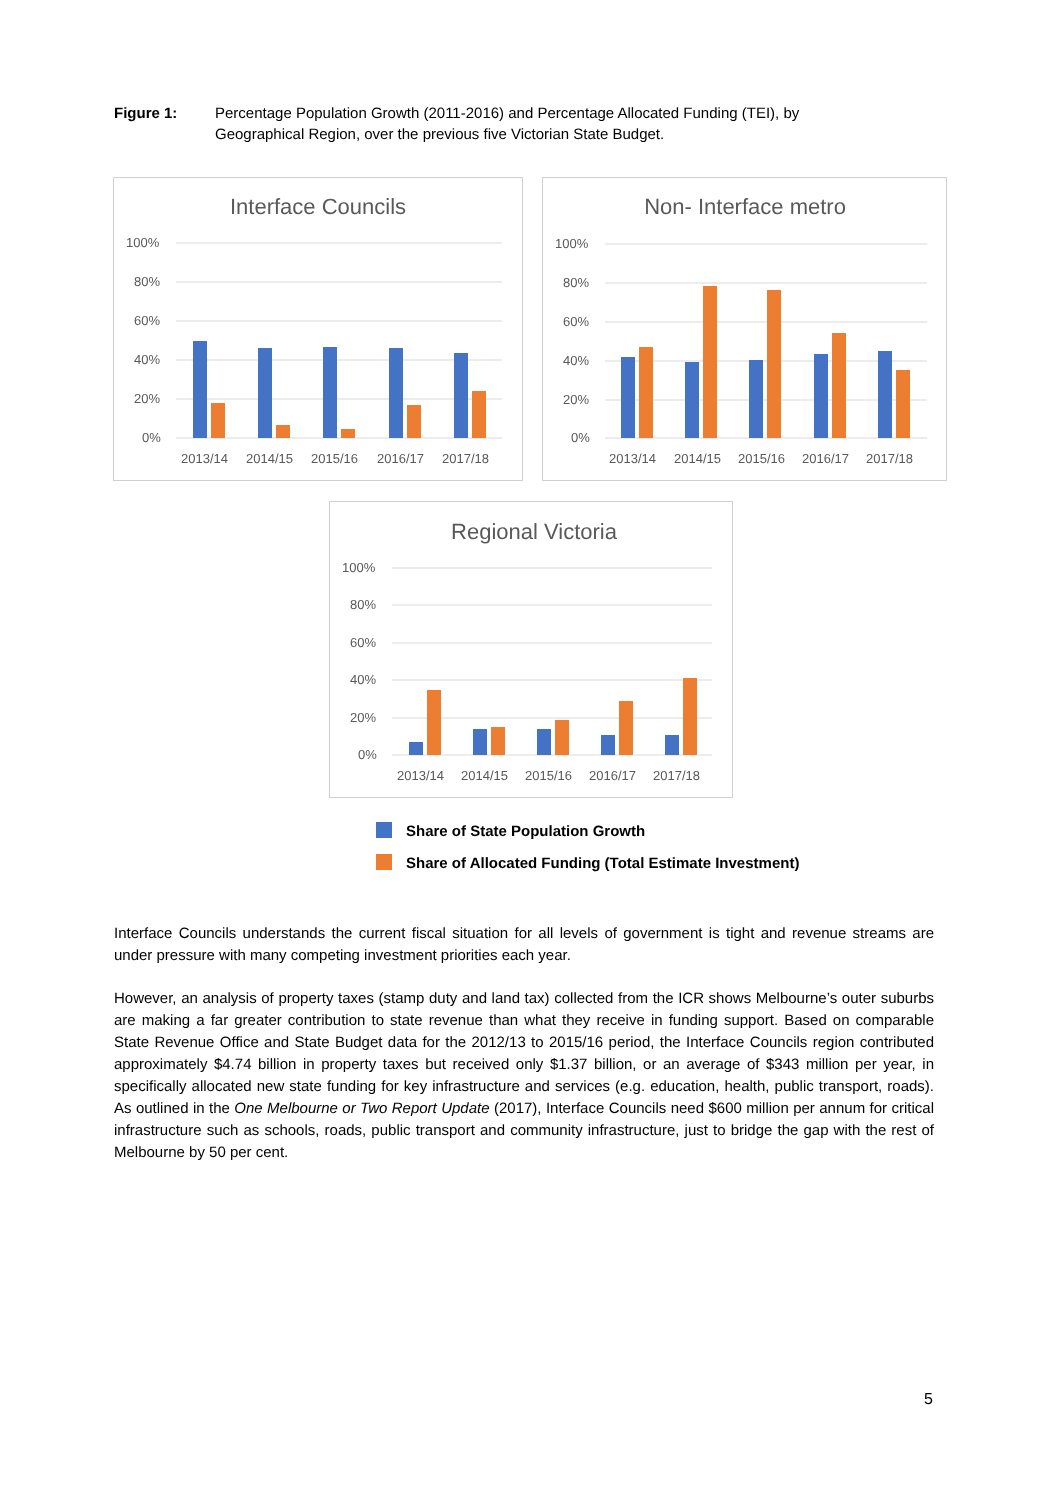Figure 1: Percentage Population Growth (2011-2016) and Percentage Allocated Funding (TEI), by Geographical Region, over the previous five Victorian State Budget.
Interface Councils
100%
80%
60%
40%
20%
0%
2013/14
2014/15
2015/16
2016/17
2017/18
Non- Interface metro
100%
80%
60%
40%
20%
0%
2013/14
2014/15
2015/16
2016/17
2017/18
Regional Victoria
100%
80%
60%
40%
20%
0%
2013/14
2014/15
2015/16
2016/17
2017/18
Share of State Population Growth
Share of Allocated Funding (Total Estimate Investment)
Interface Councils understands the current fiscal situation for all levels of government is tight and revenue streams are under pressure with many competing investment priorities each year.
However, an analysis of property taxes (stamp duty and land tax) collected from the ICR shows Melbourne’s outer suburbs are making a far greater contribution to state revenue than what they receive in funding support. Based on comparable State Revenue Office and State Budget data for the 2012/13 to 2015/16 period, the Interface Councils region contributed approximately $4.74 billion in property taxes but received only $1.37 billion, or an average of $343 million per year, in specifically allocated new state funding for key infrastructure and services (e.g. education, health, public transport, roads). As outlined in the One Melbourne or Two Report Update (2017), Interface Councils need $600 million per annum for critical infrastructure such as schools, roads, public transport and community infrastructure, just to bridge the gap with the rest of Melbourne by 50 per cent.
5